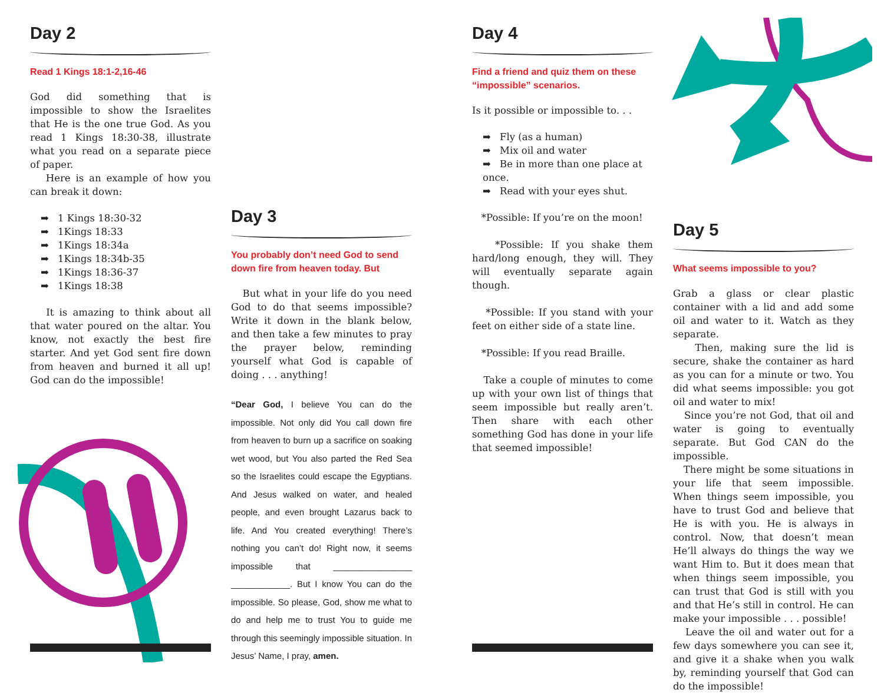Day 2
Read 1 Kings 18:1-2,16-46
God did something that is impossible to show the Israelites that He is the one true God. As you read 1 Kings 18:30-38, illustrate what you read on a separate piece of paper.
Here is an example of how you can break it down:
1 Kings 18:30-32
1Kings 18:33
1Kings 18:34a
1Kings 18:34b-35
1Kings 18:36-37
1Kings 18:38
It is amazing to think about all that water poured on the altar. You know, not exactly the best fire starter. And yet God sent fire down from heaven and burned it all up! God can do the impossible!
Day 3
You probably don’t need God to send down fire from heaven today. But
But what in your life do you need God to do that seems impossible? Write it down in the blank below, and then take a few minutes to pray the prayer below, reminding yourself what God is capable of doing . . . anything!
“Dear God, I believe You can do the impossible. Not only did You call down fire from heaven to burn up a sacrifice on soaking wet wood, but You also parted the Red Sea so the Israelites could escape the Egyptians. And Jesus walked on water, and healed people, and even brought Lazarus back to life. And You created everything! There’s nothing you can’t do! Right now, it seems impossible that ________________ ____________. But I know You can do the impossible. So please, God, show me what to do and help me to trust You to guide me through this seemingly impossible situation. In Jesus’ Name, I pray, amen.
Day 4
Find a friend and quiz them on these “impossible” scenarios.
Is it possible or impossible to. . .
Fly (as a human)
Mix oil and water
Be in more than one place at once.
Read with your eyes shut.
*Possible: If you’re on the moon!
*Possible: If you shake them hard/long enough, they will. They will eventually separate again though.
*Possible: If you stand with your feet on either side of a state line.
*Possible: If you read Braille.
Take a couple of minutes to come up with your own list of things that seem impossible but really aren’t. Then share with each other something God has done in your life that seemed impossible!
Day 5
What seems impossible to you?
Grab a glass or clear plastic container with a lid and add some oil and water to it. Watch as they separate.
Then, making sure the lid is secure, shake the container as hard as you can for a minute or two. You did what seems impossible: you got oil and water to mix!
Since you’re not God, that oil and water is going to eventually separate. But God CAN do the impossible.
There might be some situations in your life that seem impossible. When things seem impossible, you have to trust God and believe that He is with you. He is always in control. Now, that doesn’t mean He’ll always do things the way we want Him to. But it does mean that when things seem impossible, you can trust that God is still with you and that He’s still in control. He can make your impossible . . . possible!
Leave the oil and water out for a few days somewhere you can see it, and give it a shake when you walk by, reminding yourself that God can do the impossible!